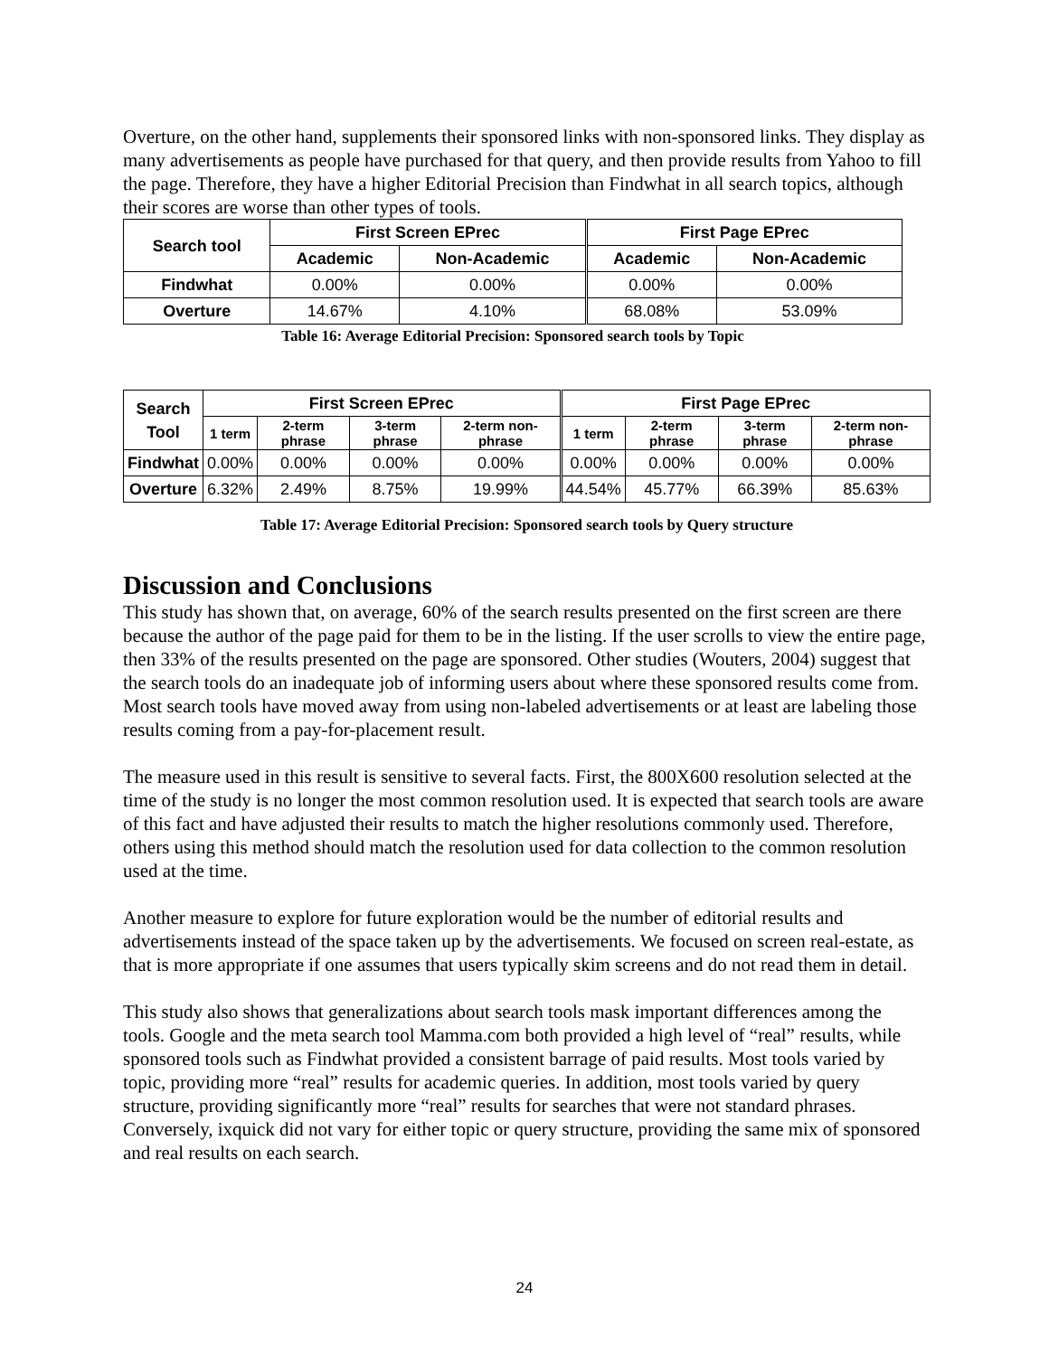Overture, on the other hand, supplements their sponsored links with non-sponsored links. They display as many advertisements as people have purchased for that query, and then provide results from Yahoo to fill the page. Therefore, they have a higher Editorial Precision than Findwhat in all search topics, although their scores are worse than other types of tools.
| Search tool | First Screen EPrec | | First Page EPrec | |
| --- | --- | --- | --- | --- |
| | Academic | Non-Academic | Academic | Non-Academic |
| Findwhat | 0.00% | 0.00% | 0.00% | 0.00% |
| Overture | 14.67% | 4.10% | 68.08% | 53.09% |
Table 16: Average Editorial Precision: Sponsored search tools by Topic
| Search Tool | First Screen EPrec | | | | First Page EPrec | | | |
| --- | --- | --- | --- | --- | --- | --- | --- | --- |
| | 1 term | 2-term phrase | 3-term phrase | 2-term non-phrase | 1 term | 2-term phrase | 3-term phrase | 2-term non-phrase |
| Findwhat | 0.00% | 0.00% | 0.00% | 0.00% | 0.00% | 0.00% | 0.00% | 0.00% |
| Overture | 6.32% | 2.49% | 8.75% | 19.99% | 44.54% | 45.77% | 66.39% | 85.63% |
Table 17: Average Editorial Precision: Sponsored search tools by Query structure
Discussion and Conclusions
This study has shown that, on average, 60% of the search results presented on the first screen are there because the author of the page paid for them to be in the listing. If the user scrolls to view the entire page, then 33% of the results presented on the page are sponsored. Other studies (Wouters, 2004) suggest that the search tools do an inadequate job of informing users about where these sponsored results come from. Most search tools have moved away from using non-labeled advertisements or at least are labeling those results coming from a pay-for-placement result.
The measure used in this result is sensitive to several facts. First, the 800X600 resolution selected at the time of the study is no longer the most common resolution used. It is expected that search tools are aware of this fact and have adjusted their results to match the higher resolutions commonly used. Therefore, others using this method should match the resolution used for data collection to the common resolution used at the time.
Another measure to explore for future exploration would be the number of editorial results and advertisements instead of the space taken up by the advertisements. We focused on screen real-estate, as that is more appropriate if one assumes that users typically skim screens and do not read them in detail.
This study also shows that generalizations about search tools mask important differences among the tools. Google and the meta search tool Mamma.com both provided a high level of “real” results, while sponsored tools such as Findwhat provided a consistent barrage of paid results. Most tools varied by topic, providing more “real” results for academic queries. In addition, most tools varied by query structure, providing significantly more “real” results for searches that were not standard phrases. Conversely, ixquick did not vary for either topic or query structure, providing the same mix of sponsored and real results on each search.
24